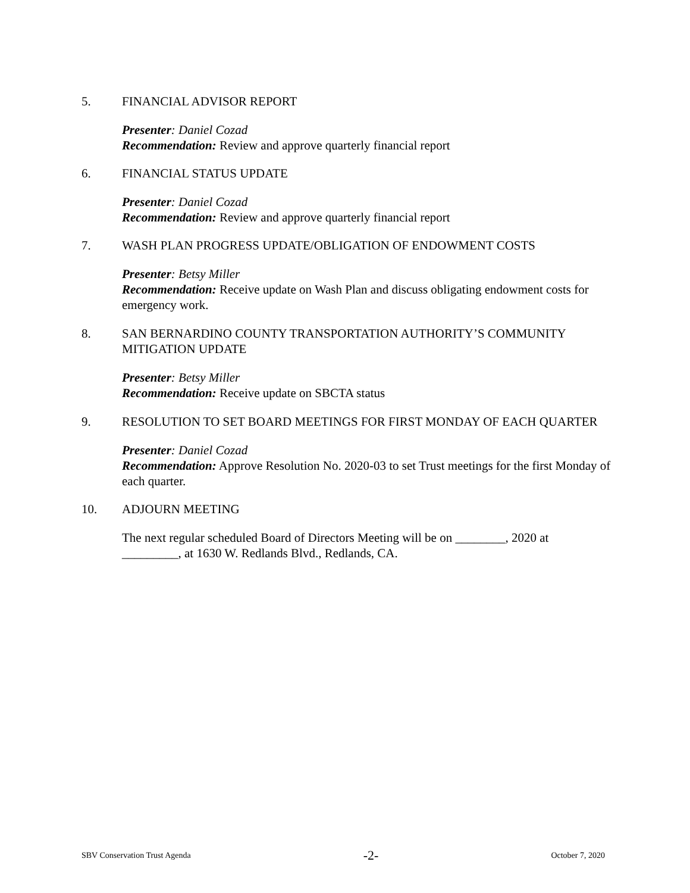5. FINANCIAL ADVISOR REPORT
Presenter: Daniel Cozad
Recommendation: Review and approve quarterly financial report
6. FINANCIAL STATUS UPDATE
Presenter: Daniel Cozad
Recommendation: Review and approve quarterly financial report
7. WASH PLAN PROGRESS UPDATE/OBLIGATION OF ENDOWMENT COSTS
Presenter: Betsy Miller
Recommendation: Receive update on Wash Plan and discuss obligating endowment costs for emergency work.
8. SAN BERNARDINO COUNTY TRANSPORTATION AUTHORITY’S COMMUNITY MITIGATION UPDATE
Presenter: Betsy Miller
Recommendation: Receive update on SBCTA status
9. RESOLUTION TO SET BOARD MEETINGS FOR FIRST MONDAY OF EACH QUARTER
Presenter: Daniel Cozad
Recommendation: Approve Resolution No. 2020-03 to set Trust meetings for the first Monday of each quarter.
10. ADJOURN MEETING
The next regular scheduled Board of Directors Meeting will be on ________, 2020 at _________, at 1630 W. Redlands Blvd., Redlands, CA.
SBV Conservation Trust Agenda -2- October 7, 2020